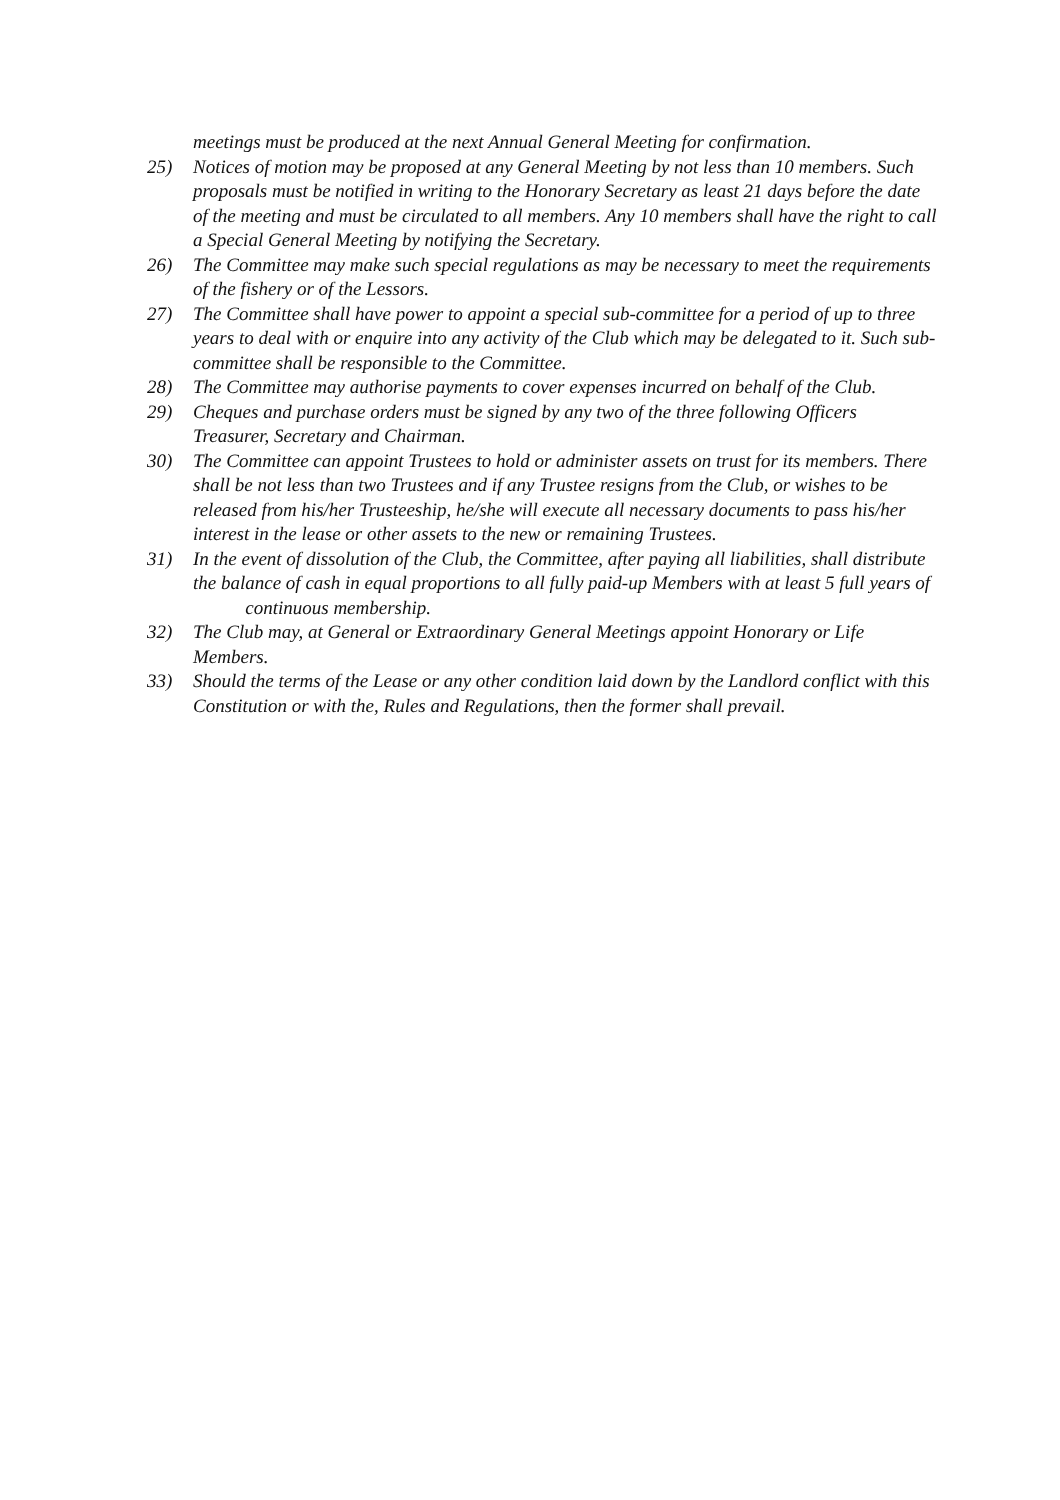meetings must be produced at the next Annual General Meeting for confirmation.
25) Notices of motion may be proposed at any General Meeting by not less than 10 members. Such proposals must be notified in writing to the Honorary Secretary as least 21 days before the date of the meeting and must be circulated to all members. Any 10 members shall have the right to call a Special General Meeting by notifying the Secretary.
26) The Committee may make such special regulations as may be necessary to meet the requirements of the fishery or of the Lessors.
27) The Committee shall have power to appoint a special sub-committee for a period of up to three years to deal with or enquire into any activity of the Club which may be delegated to it. Such sub-committee shall be responsible to the Committee.
28) The Committee may authorise payments to cover expenses incurred on behalf of the Club.
29) Cheques and purchase orders must be signed by any two of the three following Officers Treasurer, Secretary and Chairman.
30) The Committee can appoint Trustees to hold or administer assets on trust for its members. There shall be not less than two Trustees and if any Trustee resigns from the Club, or wishes to be released from his/her Trusteeship, he/she will execute all necessary documents to pass his/her interest in the lease or other assets to the new or remaining Trustees.
31) In the event of dissolution of the Club, the Committee, after paying all liabilities, shall distribute the balance of cash in equal proportions to all fully paid-up Members with at least 5 full years of continuous membership.
32) The Club may, at General or Extraordinary General Meetings appoint Honorary or Life Members.
33) Should the terms of the Lease or any other condition laid down by the Landlord conflict with this Constitution or with the, Rules and Regulations, then the former shall prevail.